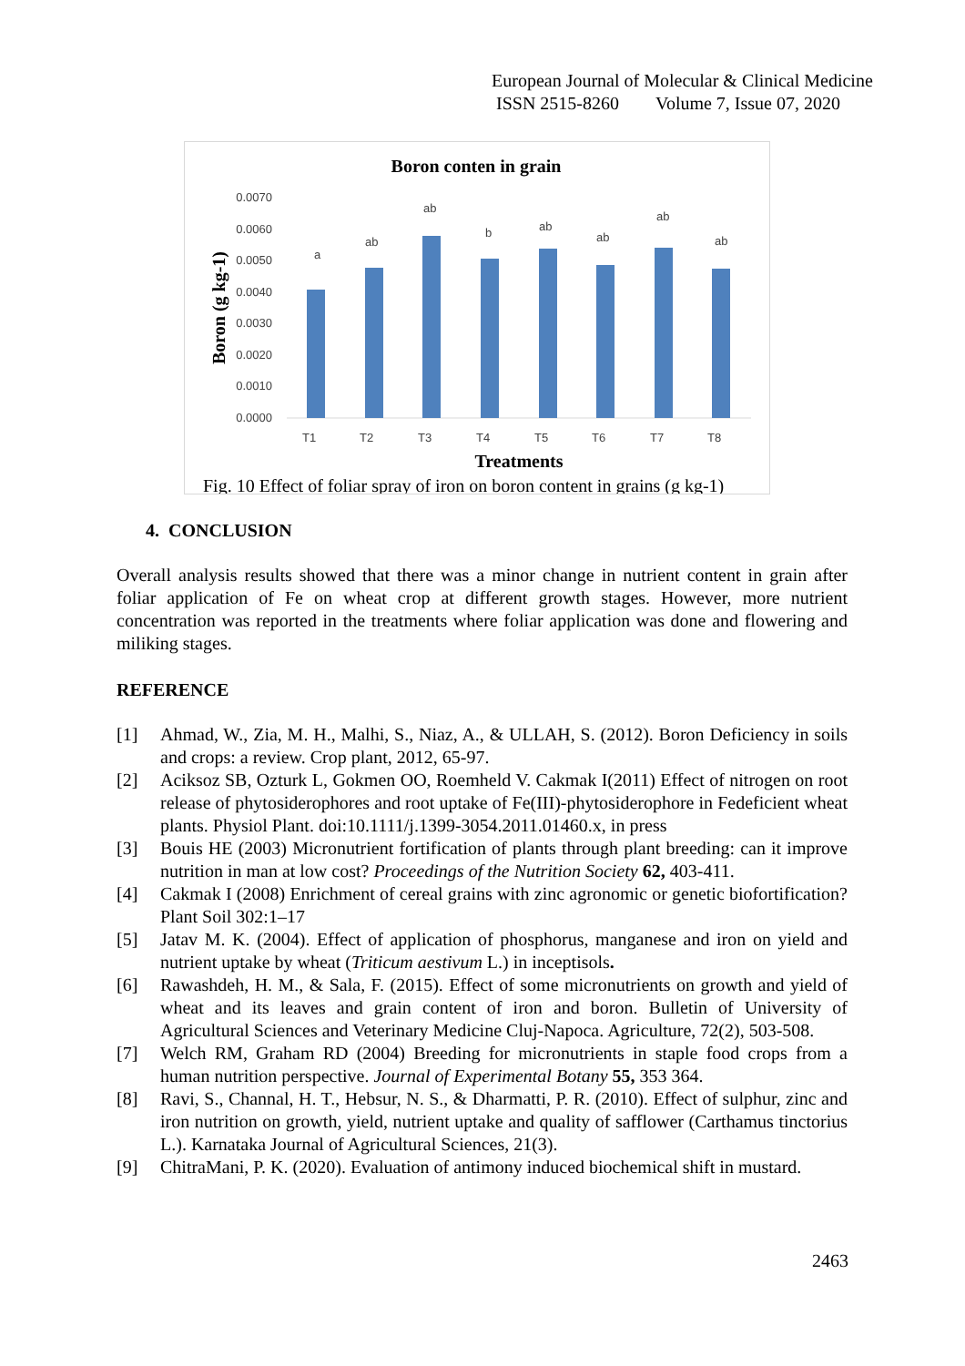European Journal of Molecular & Clinical Medicine
ISSN 2515-8260 Volume 7, Issue 07, 2020
Boron conten in grain
0.0070
0.0060
0.0050
0.0040
0.0030
0.0020
0.0010
0.0000
a
ab
ab
b
ab
ab
ab
ab
T1
T2
T3
T4
T5
T6
T7
T8
Treatments
Boron (g kg-1)
Fig. 10 Effect of foliar spray of iron on boron content in grains (g kg-1)
4. CONCLUSION
Overall analysis results showed that there was a minor change in nutrient content in grain after foliar application of Fe on wheat crop at different growth stages. However, more nutrient concentration was reported in the treatments where foliar application was done and flowering and miliking stages.
REFERENCE
[1] Ahmad, W., Zia, M. H., Malhi, S., Niaz, A., & ULLAH, S. (2012). Boron Deficiency in soils and crops: a review. Crop plant, 2012, 65-97.
[2] Aciksoz SB, Ozturk L, Gokmen OO, Roemheld V. Cakmak I(2011) Effect of nitrogen on root release of phytosiderophores and root uptake of Fe(III)-phytosiderophore in Fedeficient wheat plants. Physiol Plant. doi:10.1111/j.1399-3054.2011.01460.x, in press
[3] Bouis HE (2003) Micronutrient fortification of plants through plant breeding: can it improve nutrition in man at low cost? Proceedings of the Nutrition Society 62, 403-411.
[4] Cakmak I (2008) Enrichment of cereal grains with zinc agronomic or genetic biofortification? Plant Soil 302:1–17
[5] Jatav M. K. (2004). Effect of application of phosphorus, manganese and iron on yield and nutrient uptake by wheat (Triticum aestivum L.) in inceptisols.
[6] Rawashdeh, H. M., & Sala, F. (2015). Effect of some micronutrients on growth and yield of wheat and its leaves and grain content of iron and boron. Bulletin of University of Agricultural Sciences and Veterinary Medicine Cluj-Napoca. Agriculture, 72(2), 503-508.
[7] Welch RM, Graham RD (2004) Breeding for micronutrients in staple food crops from a human nutrition perspective. Journal of Experimental Botany 55, 353 364.
[8] Ravi, S., Channal, H. T., Hebsur, N. S., & Dharmatti, P. R. (2010). Effect of sulphur, zinc and iron nutrition on growth, yield, nutrient uptake and quality of safflower (Carthamus tinctorius L.). Karnataka Journal of Agricultural Sciences, 21(3).
[9] ChitraMani, P. K. (2020). Evaluation of antimony induced biochemical shift in mustard.
2463